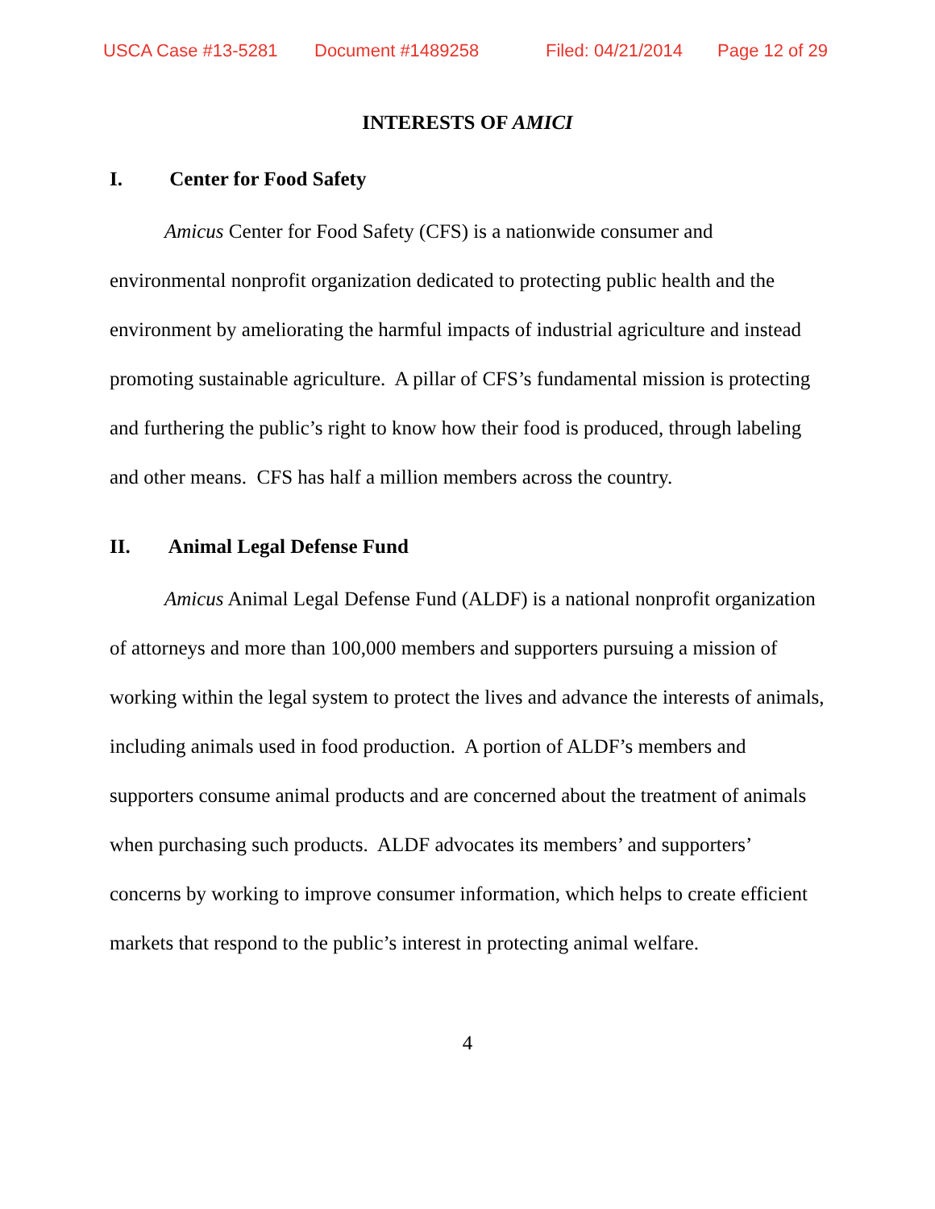USCA Case #13-5281 Document #1489258 Filed: 04/21/2014 Page 12 of 29
INTERESTS OF AMICI
I. Center for Food Safety
Amicus Center for Food Safety (CFS) is a nationwide consumer and environmental nonprofit organization dedicated to protecting public health and the environment by ameliorating the harmful impacts of industrial agriculture and instead promoting sustainable agriculture. A pillar of CFS’s fundamental mission is protecting and furthering the public’s right to know how their food is produced, through labeling and other means. CFS has half a million members across the country.
II. Animal Legal Defense Fund
Amicus Animal Legal Defense Fund (ALDF) is a national nonprofit organization of attorneys and more than 100,000 members and supporters pursuing a mission of working within the legal system to protect the lives and advance the interests of animals, including animals used in food production. A portion of ALDF’s members and supporters consume animal products and are concerned about the treatment of animals when purchasing such products. ALDF advocates its members’ and supporters’ concerns by working to improve consumer information, which helps to create efficient markets that respond to the public’s interest in protecting animal welfare.
4